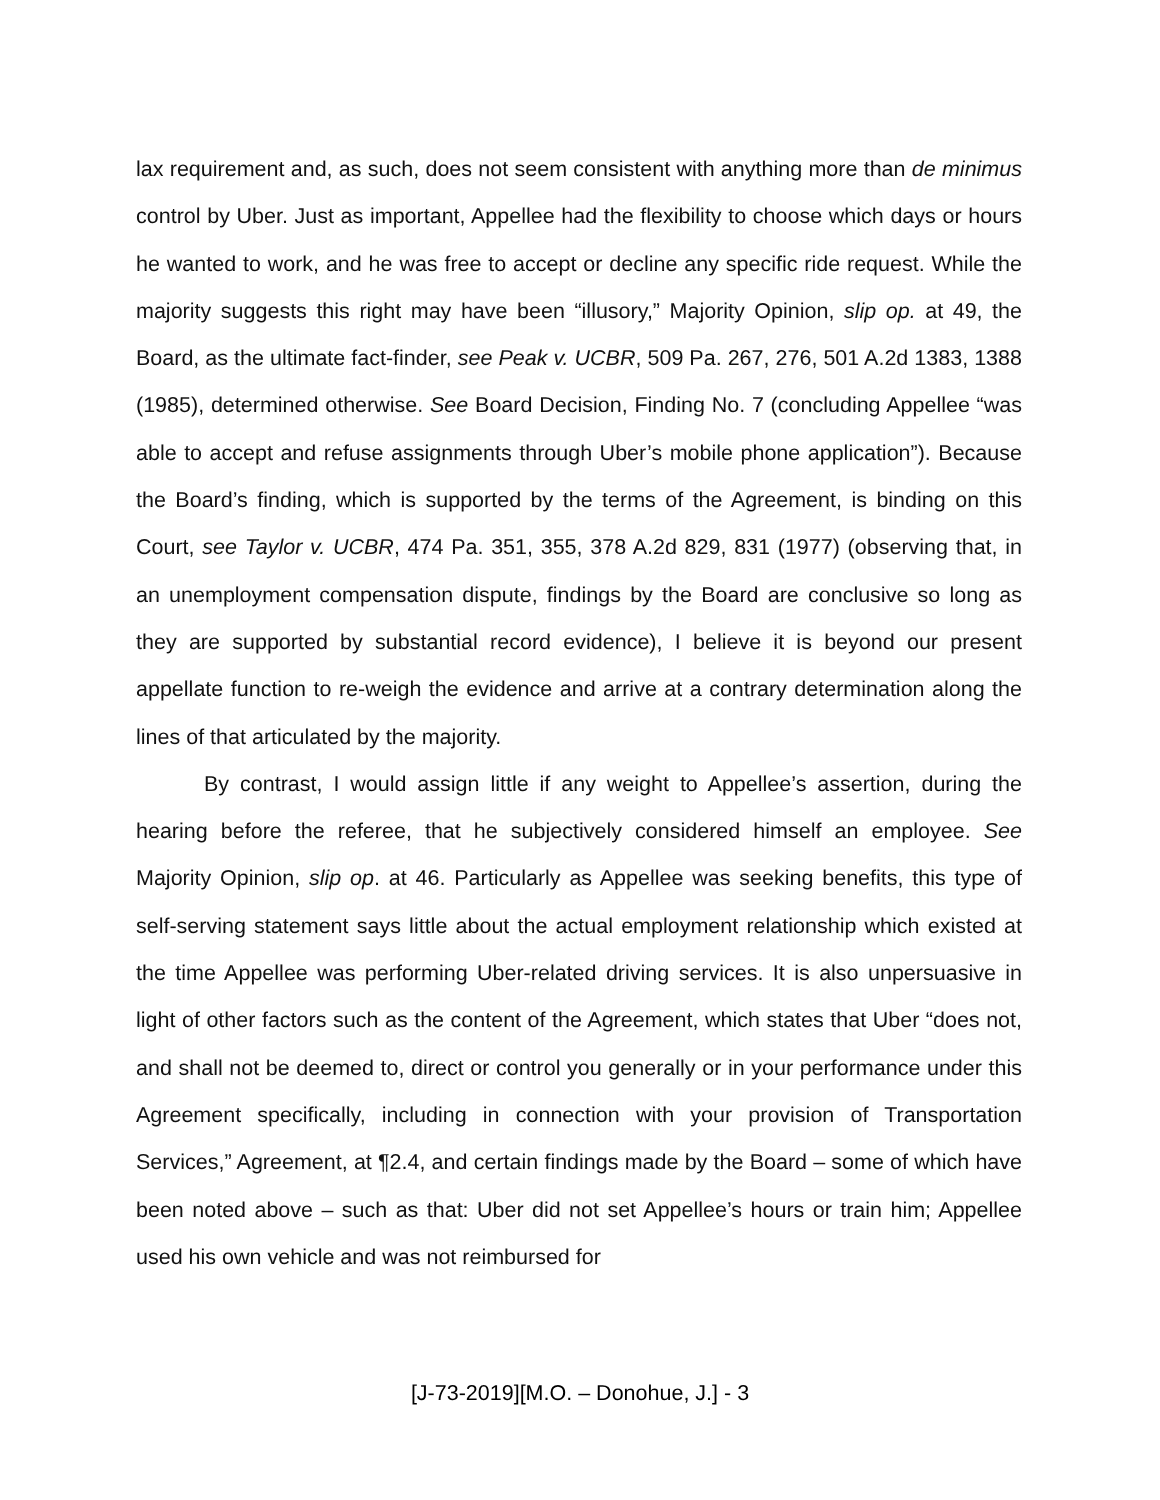lax requirement and, as such, does not seem consistent with anything more than de minimus control by Uber. Just as important, Appellee had the flexibility to choose which days or hours he wanted to work, and he was free to accept or decline any specific ride request. While the majority suggests this right may have been “illusory,” Majority Opinion, slip op. at 49, the Board, as the ultimate fact-finder, see Peak v. UCBR, 509 Pa. 267, 276, 501 A.2d 1383, 1388 (1985), determined otherwise. See Board Decision, Finding No. 7 (concluding Appellee “was able to accept and refuse assignments through Uber’s mobile phone application”). Because the Board’s finding, which is supported by the terms of the Agreement, is binding on this Court, see Taylor v. UCBR, 474 Pa. 351, 355, 378 A.2d 829, 831 (1977) (observing that, in an unemployment compensation dispute, findings by the Board are conclusive so long as they are supported by substantial record evidence), I believe it is beyond our present appellate function to re-weigh the evidence and arrive at a contrary determination along the lines of that articulated by the majority.
By contrast, I would assign little if any weight to Appellee’s assertion, during the hearing before the referee, that he subjectively considered himself an employee. See Majority Opinion, slip op. at 46. Particularly as Appellee was seeking benefits, this type of self-serving statement says little about the actual employment relationship which existed at the time Appellee was performing Uber-related driving services. It is also unpersuasive in light of other factors such as the content of the Agreement, which states that Uber “does not, and shall not be deemed to, direct or control you generally or in your performance under this Agreement specifically, including in connection with your provision of Transportation Services,” Agreement, at ¶2.4, and certain findings made by the Board – some of which have been noted above – such as that: Uber did not set Appellee’s hours or train him; Appellee used his own vehicle and was not reimbursed for
[J-73-2019][M.O. – Donohue, J.] - 3